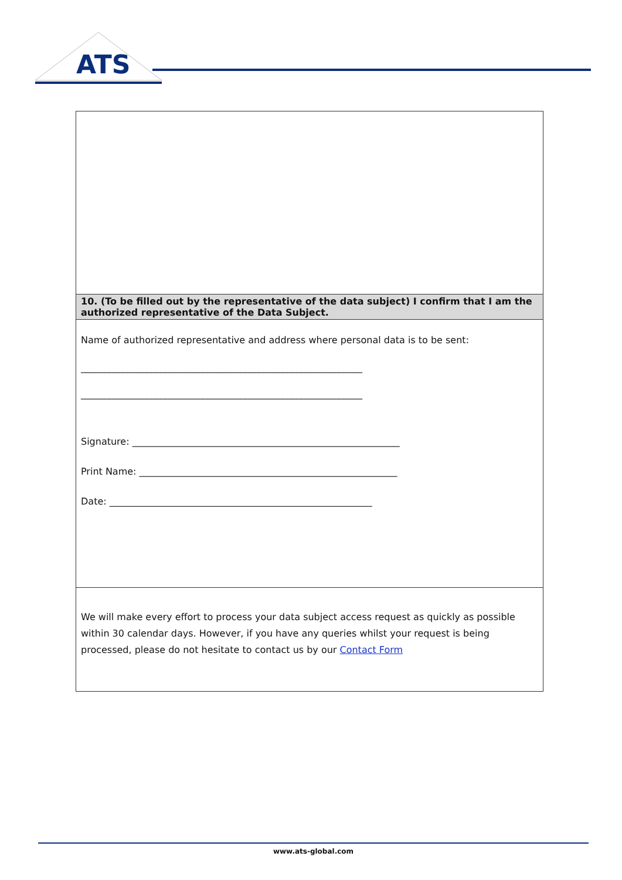ATS
| 10. (To be filled out by the representative of the data subject) I confirm that I am the authorized representative of the Data Subject. |
| Name of authorized representative and address where personal data is to be sent: ____________________________________________________________ ____________________________________________________________ Signature: _________________________________________________________ Print Name: _______________________________________________________ Date: ________________________________________________________ |
| We will make every effort to process your data subject access request as quickly as possible within 30 calendar days. However, if you have any queries whilst your request is being processed, please do not hesitate to contact us by our Contact Form |
www.ats-global.com